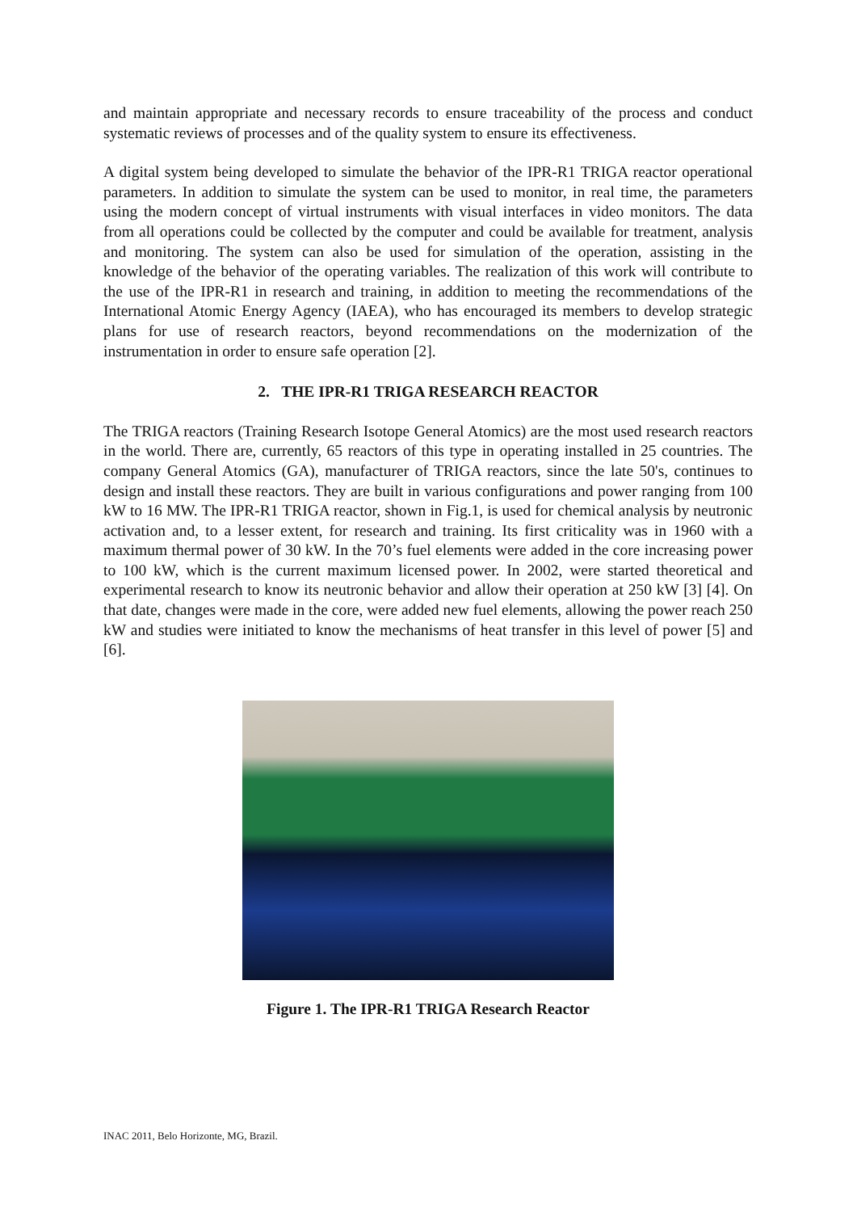and maintain appropriate and necessary records to ensure traceability of the process and conduct systematic reviews of processes and of the quality system to ensure its effectiveness.
A digital system being developed to simulate the behavior of the IPR-R1 TRIGA reactor operational parameters. In addition to simulate the system can be used to monitor, in real time, the parameters using the modern concept of virtual instruments with visual interfaces in video monitors. The data from all operations could be collected by the computer and could be available for treatment, analysis and monitoring. The system can also be used for simulation of the operation, assisting in the knowledge of the behavior of the operating variables. The realization of this work will contribute to the use of the IPR-R1 in research and training, in addition to meeting the recommendations of the International Atomic Energy Agency (IAEA), who has encouraged its members to develop strategic plans for use of research reactors, beyond recommendations on the modernization of the instrumentation in order to ensure safe operation [2].
2. THE IPR-R1 TRIGA RESEARCH REACTOR
The TRIGA reactors (Training Research Isotope General Atomics) are the most used research reactors in the world. There are, currently, 65 reactors of this type in operating installed in 25 countries. The company General Atomics (GA), manufacturer of TRIGA reactors, since the late 50's, continues to design and install these reactors. They are built in various configurations and power ranging from 100 kW to 16 MW. The IPR-R1 TRIGA reactor, shown in Fig.1, is used for chemical analysis by neutronic activation and, to a lesser extent, for research and training. Its first criticality was in 1960 with a maximum thermal power of 30 kW. In the 70’s fuel elements were added in the core increasing power to 100 kW, which is the current maximum licensed power. In 2002, were started theoretical and experimental research to know its neutronic behavior and allow their operation at 250 kW [3] [4]. On that date, changes were made in the core, were added new fuel elements, allowing the power reach 250 kW and studies were initiated to know the mechanisms of heat transfer in this level of power [5] and [6].
Figure 1. The IPR-R1 TRIGA Research Reactor
INAC 2011, Belo Horizonte, MG, Brazil.